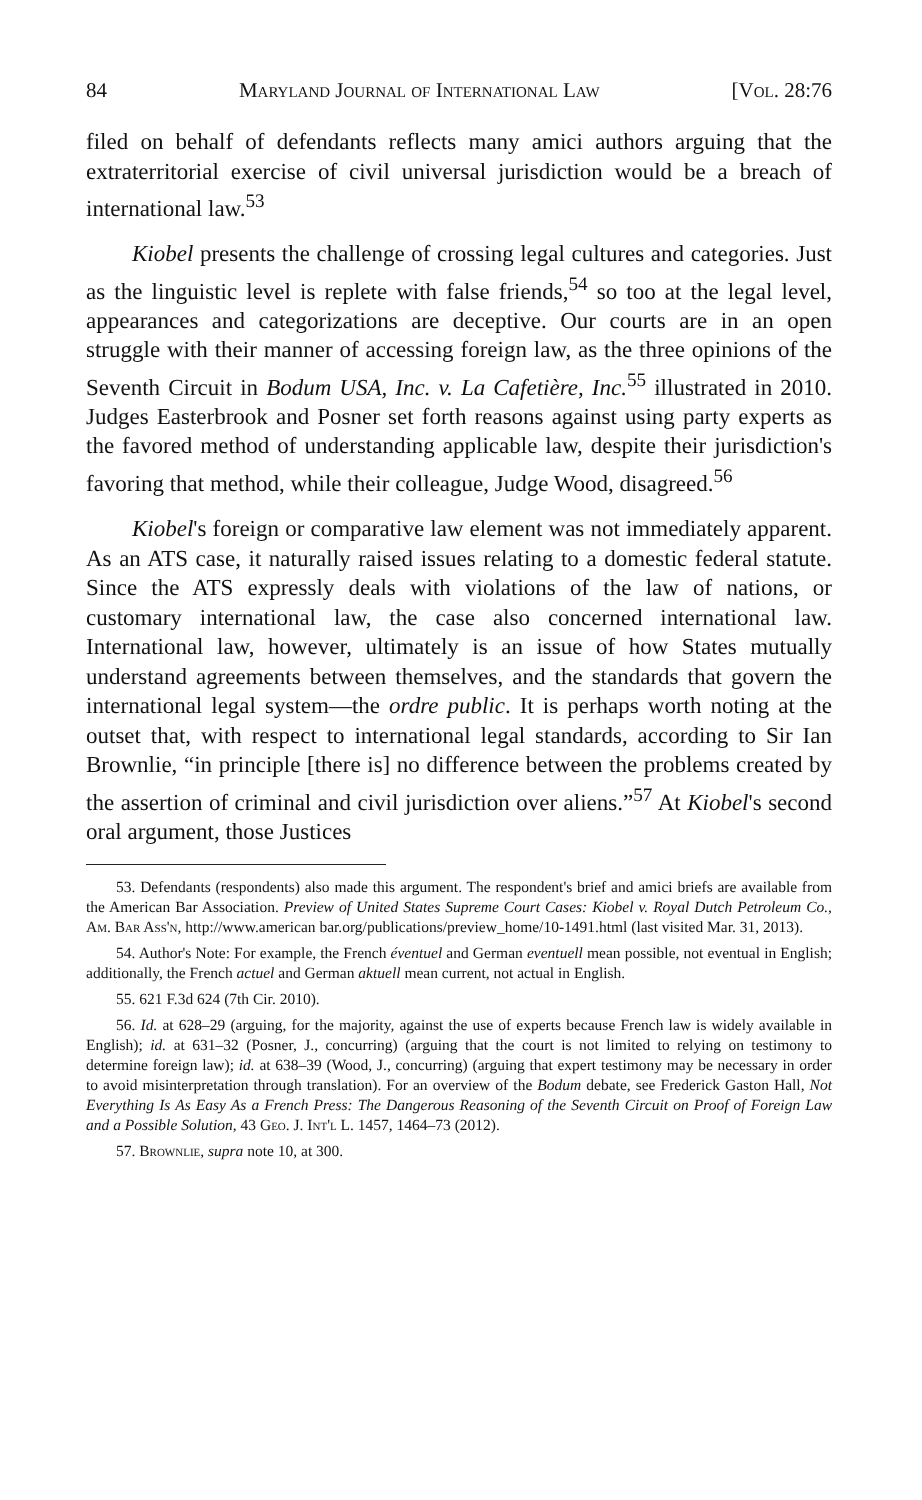84 Maryland Journal of International Law [Vol. 28:76
filed on behalf of defendants reflects many amici authors arguing that the extraterritorial exercise of civil universal jurisdiction would be a breach of international law.<sup>53</sup>
Kiobel presents the challenge of crossing legal cultures and categories. Just as the linguistic level is replete with false friends,<sup>54</sup> so too at the legal level, appearances and categorizations are deceptive. Our courts are in an open struggle with their manner of accessing foreign law, as the three opinions of the Seventh Circuit in Bodum USA, Inc. v. La Cafetière, Inc.<sup>55</sup> illustrated in 2010. Judges Easterbrook and Posner set forth reasons against using party experts as the favored method of understanding applicable law, despite their jurisdiction's favoring that method, while their colleague, Judge Wood, disagreed.<sup>56</sup>
Kiobel's foreign or comparative law element was not immediately apparent. As an ATS case, it naturally raised issues relating to a domestic federal statute. Since the ATS expressly deals with violations of the law of nations, or customary international law, the case also concerned international law. International law, however, ultimately is an issue of how States mutually understand agreements between themselves, and the standards that govern the international legal system—the ordre public. It is perhaps worth noting at the outset that, with respect to international legal standards, according to Sir Ian Brownlie, “in principle [there is] no difference between the problems created by the assertion of criminal and civil jurisdiction over aliens.”<sup>57</sup> At Kiobel's second oral argument, those Justices
53. Defendants (respondents) also made this argument. The respondent's brief and amici briefs are available from the American Bar Association. Preview of United States Supreme Court Cases: Kiobel v. Royal Dutch Petroleum Co., Am. Bar Ass'n, http://www.american bar.org/publications/preview_home/10-1491.html (last visited Mar. 31, 2013).
54. Author's Note: For example, the French éventuel and German eventuell mean possible, not eventual in English; additionally, the French actuel and German aktuell mean current, not actual in English.
55. 621 F.3d 624 (7th Cir. 2010).
56. Id. at 628–29 (arguing, for the majority, against the use of experts because French law is widely available in English); id. at 631–32 (Posner, J., concurring) (arguing that the court is not limited to relying on testimony to determine foreign law); id. at 638–39 (Wood, J., concurring) (arguing that expert testimony may be necessary in order to avoid misinterpretation through translation). For an overview of the Bodum debate, see Frederick Gaston Hall, Not Everything Is As Easy As a French Press: The Dangerous Reasoning of the Seventh Circuit on Proof of Foreign Law and a Possible Solution, 43 Geo. J. Int'l L. 1457, 1464–73 (2012).
57. Brownlie, supra note 10, at 300.